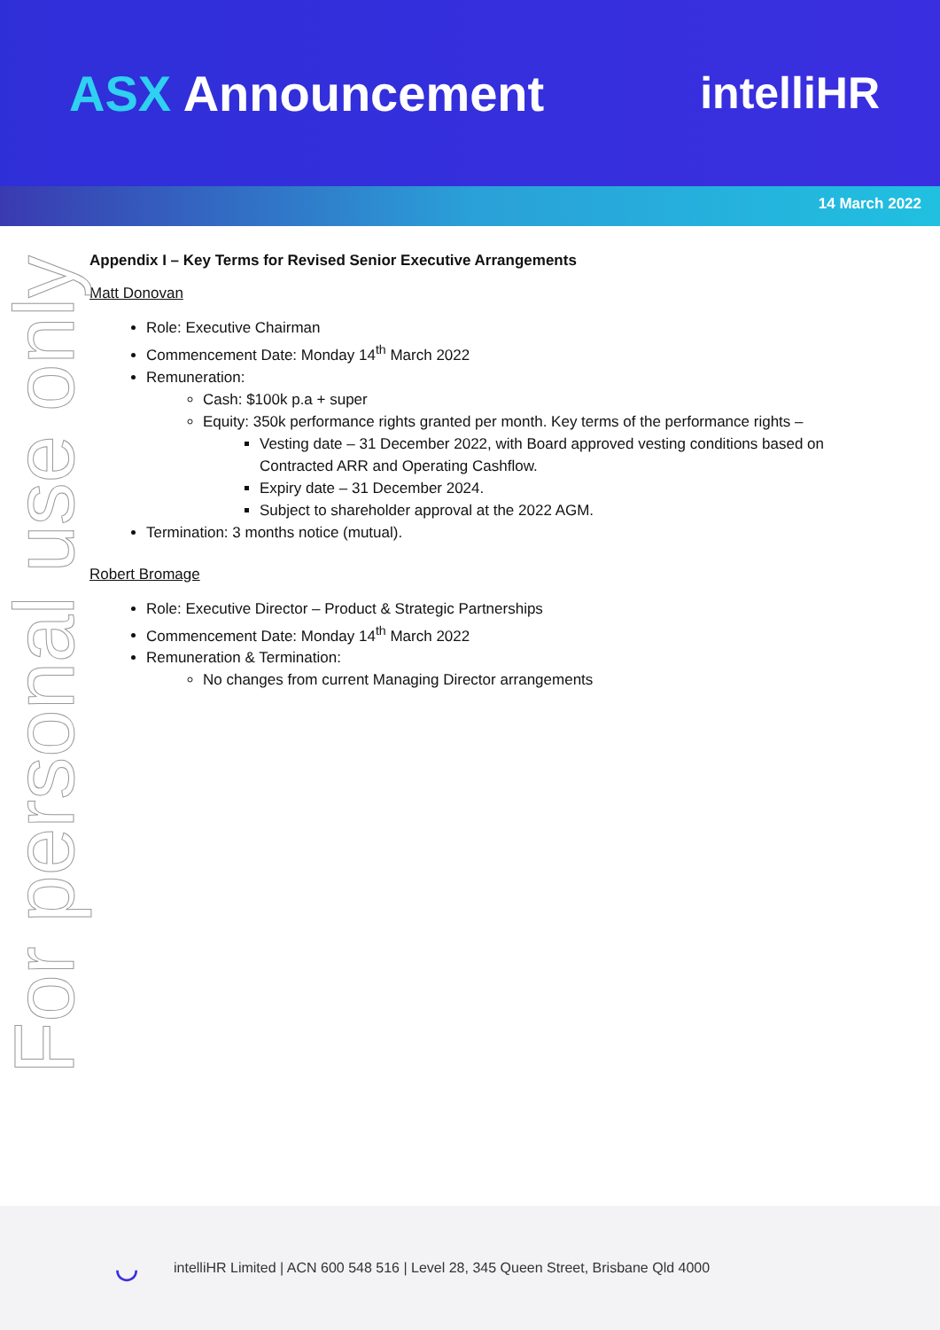ASX Announcement intelliHR
14 March 2022
For personal use only
Appendix I – Key Terms for Revised Senior Executive Arrangements
Matt Donovan
Role: Executive Chairman
Commencement Date: Monday 14<sup>th</sup> March 2022
Remuneration:
Cash: $100k p.a + super
Equity: 350k performance rights granted per month. Key terms of the performance rights –
Vesting date – 31 December 2022, with Board approved vesting conditions based on Contracted ARR and Operating Cashflow.
Expiry date – 31 December 2024.
Subject to shareholder approval at the 2022 AGM.
Termination: 3 months notice (mutual).
Robert Bromage
Role: Executive Director – Product & Strategic Partnerships
Commencement Date: Monday 14<sup>th</sup> March 2022
Remuneration & Termination:
No changes from current Managing Director arrangements
◡ intelliHR Limited | ACN 600 548 516 | Level 28, 345 Queen Street, Brisbane Qld 4000